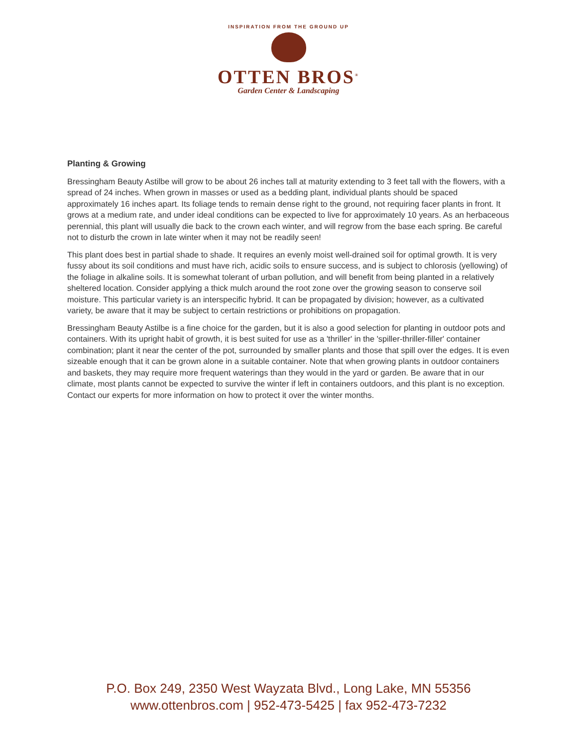INSPIRATION FROM THE GROUND UP
OTTEN BROS<sup>®</sup>
Garden Center & Landscaping
Planting & Growing
Bressingham Beauty Astilbe will grow to be about 26 inches tall at maturity extending to 3 feet tall with the flowers, with a spread of 24 inches. When grown in masses or used as a bedding plant, individual plants should be spaced approximately 16 inches apart. Its foliage tends to remain dense right to the ground, not requiring facer plants in front. It grows at a medium rate, and under ideal conditions can be expected to live for approximately 10 years. As an herbaceous perennial, this plant will usually die back to the crown each winter, and will regrow from the base each spring. Be careful not to disturb the crown in late winter when it may not be readily seen!
This plant does best in partial shade to shade. It requires an evenly moist well-drained soil for optimal growth. It is very fussy about its soil conditions and must have rich, acidic soils to ensure success, and is subject to chlorosis (yellowing) of the foliage in alkaline soils. It is somewhat tolerant of urban pollution, and will benefit from being planted in a relatively sheltered location. Consider applying a thick mulch around the root zone over the growing season to conserve soil moisture. This particular variety is an interspecific hybrid. It can be propagated by division; however, as a cultivated variety, be aware that it may be subject to certain restrictions or prohibitions on propagation.
Bressingham Beauty Astilbe is a fine choice for the garden, but it is also a good selection for planting in outdoor pots and containers. With its upright habit of growth, it is best suited for use as a 'thriller' in the 'spiller-thriller-filler' container combination; plant it near the center of the pot, surrounded by smaller plants and those that spill over the edges. It is even sizeable enough that it can be grown alone in a suitable container. Note that when growing plants in outdoor containers and baskets, they may require more frequent waterings than they would in the yard or garden. Be aware that in our climate, most plants cannot be expected to survive the winter if left in containers outdoors, and this plant is no exception. Contact our experts for more information on how to protect it over the winter months.
P.O. Box 249, 2350 West Wayzata Blvd., Long Lake, MN 55356
www.ottenbros.com | 952-473-5425 | fax 952-473-7232